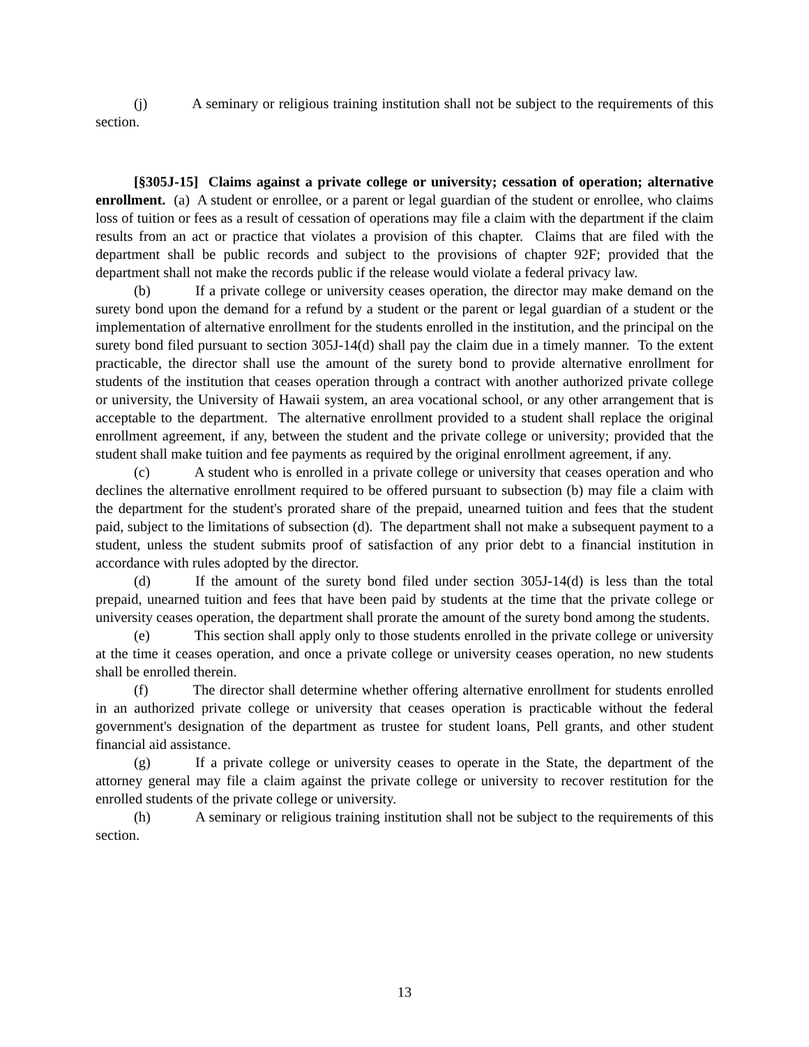(j) A seminary or religious training institution shall not be subject to the requirements of this section.
[§305J-15] Claims against a private college or university; cessation of operation; alternative enrollment. (a) A student or enrollee, or a parent or legal guardian of the student or enrollee, who claims loss of tuition or fees as a result of cessation of operations may file a claim with the department if the claim results from an act or practice that violates a provision of this chapter. Claims that are filed with the department shall be public records and subject to the provisions of chapter 92F; provided that the department shall not make the records public if the release would violate a federal privacy law.
(b) If a private college or university ceases operation, the director may make demand on the surety bond upon the demand for a refund by a student or the parent or legal guardian of a student or the implementation of alternative enrollment for the students enrolled in the institution, and the principal on the surety bond filed pursuant to section 305J-14(d) shall pay the claim due in a timely manner. To the extent practicable, the director shall use the amount of the surety bond to provide alternative enrollment for students of the institution that ceases operation through a contract with another authorized private college or university, the University of Hawaii system, an area vocational school, or any other arrangement that is acceptable to the department. The alternative enrollment provided to a student shall replace the original enrollment agreement, if any, between the student and the private college or university; provided that the student shall make tuition and fee payments as required by the original enrollment agreement, if any.
(c) A student who is enrolled in a private college or university that ceases operation and who declines the alternative enrollment required to be offered pursuant to subsection (b) may file a claim with the department for the student's prorated share of the prepaid, unearned tuition and fees that the student paid, subject to the limitations of subsection (d). The department shall not make a subsequent payment to a student, unless the student submits proof of satisfaction of any prior debt to a financial institution in accordance with rules adopted by the director.
(d) If the amount of the surety bond filed under section 305J-14(d) is less than the total prepaid, unearned tuition and fees that have been paid by students at the time that the private college or university ceases operation, the department shall prorate the amount of the surety bond among the students.
(e) This section shall apply only to those students enrolled in the private college or university at the time it ceases operation, and once a private college or university ceases operation, no new students shall be enrolled therein.
(f) The director shall determine whether offering alternative enrollment for students enrolled in an authorized private college or university that ceases operation is practicable without the federal government's designation of the department as trustee for student loans, Pell grants, and other student financial aid assistance.
(g) If a private college or university ceases to operate in the State, the department of the attorney general may file a claim against the private college or university to recover restitution for the enrolled students of the private college or university.
(h) A seminary or religious training institution shall not be subject to the requirements of this section.
13